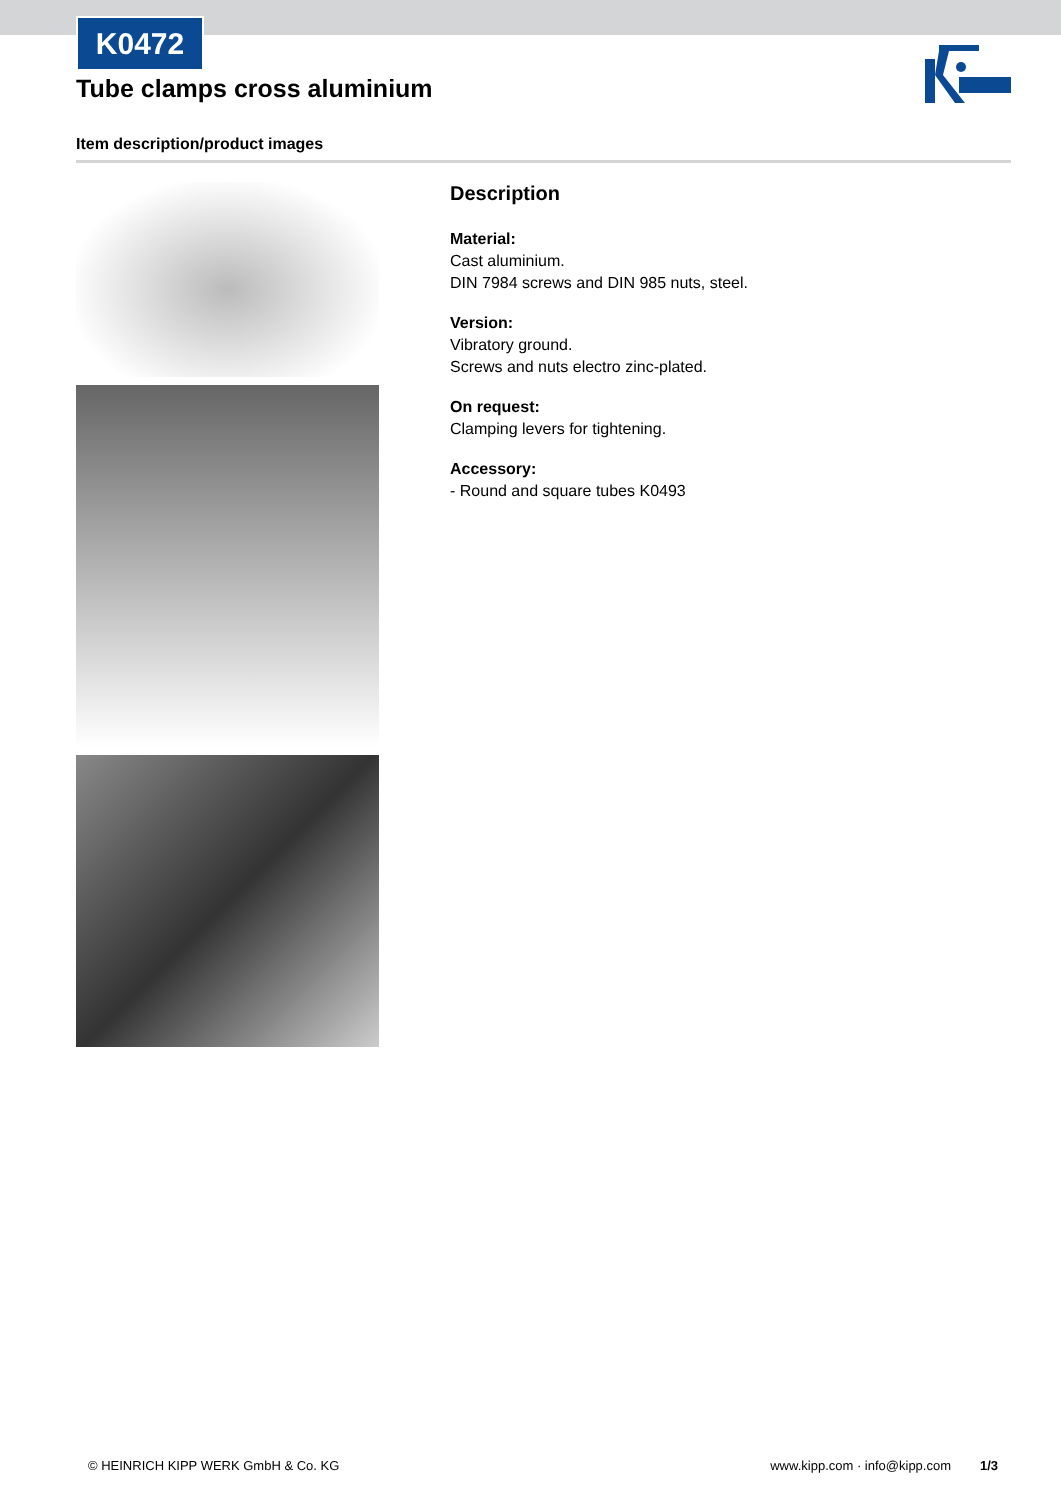K0472
Tube clamps cross aluminium
Item description/product images
Description
Material:
Cast aluminium.
DIN 7984 screws and DIN 985 nuts, steel.
Version:
Vibratory ground.
Screws and nuts electro zinc-plated.
On request:
Clamping levers for tightening.
Accessory:
- Round and square tubes K0493
© HEINRICH KIPP WERK GmbH & Co. KG www.kipp.com · info@kipp.com 1/3